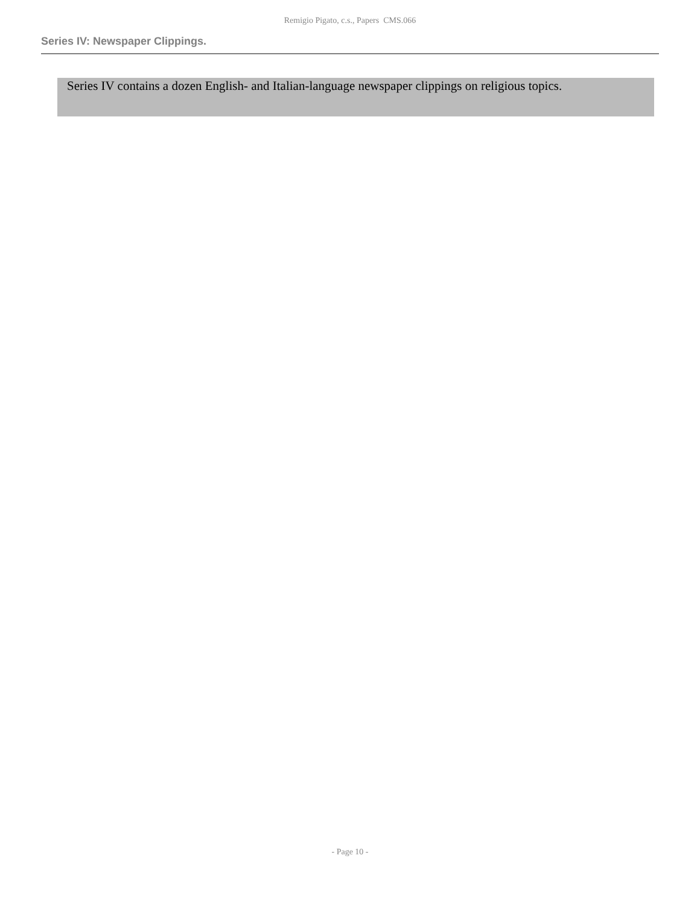Remigio Pigato, c.s., Papers CMS.066
Series IV: Newspaper Clippings.
Series IV contains a dozen English- and Italian-language newspaper clippings on religious topics.
- Page 10 -